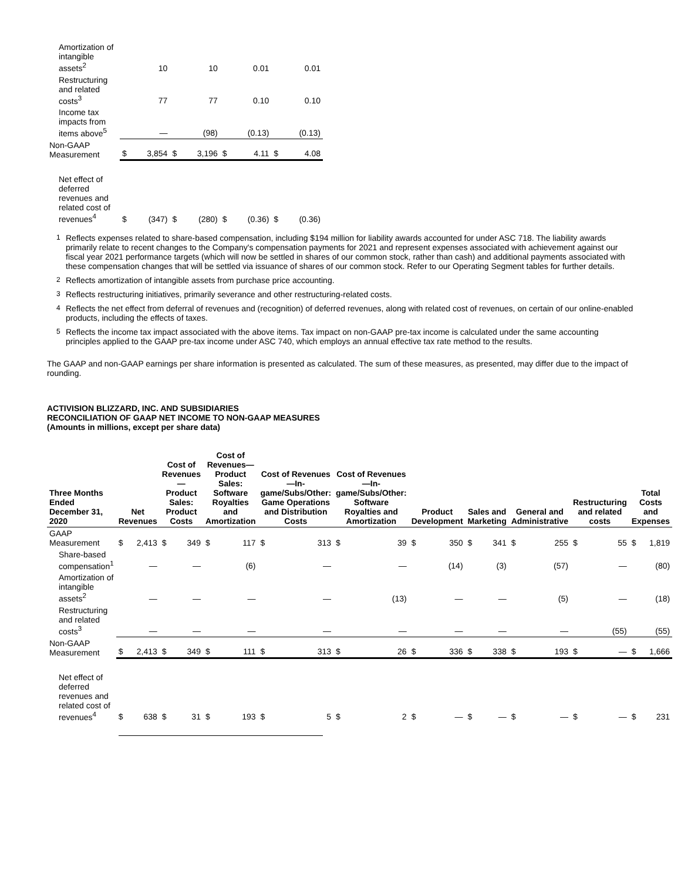| Amortization of intangible assets<sup>2</sup> | | 10 | | 10 | | 0.01 | | 0.01 |
| Restructuring and related costs<sup>3</sup> | | 77 | | 77 | | 0.10 | | 0.10 |
| Income tax impacts from items above<sup>5</sup> | | — | | (98) | | (0.13) | | (0.13) |
| Non-GAAP Measurement | $ | 3,854 | $ | 3,196 | $ | 4.11 | $ | 4.08 |
| Net effect of deferred revenues and related cost of revenues<sup>4</sup> | $ | (347) | $ | (280) | $ | (0.36) | $ | (0.36) |
1
Reflects expenses related to share-based compensation, including $194 million for liability awards accounted for under ASC 718. The liability awards primarily relate to recent changes to the Company's compensation payments for 2021 and represent expenses associated with achievement against our fiscal year 2021 performance targets (which will now be settled in shares of our common stock, rather than cash) and additional payments associated with these compensation changes that will be settled via issuance of shares of our common stock. Refer to our Operating Segment tables for further details.
2
Reflects amortization of intangible assets from purchase price accounting.
3
Reflects restructuring initiatives, primarily severance and other restructuring-related costs.
4
Reflects the net effect from deferral of revenues and (recognition) of deferred revenues, along with related cost of revenues, on certain of our online-enabled products, including the effects of taxes.
5
Reflects the income tax impact associated with the above items. Tax impact on non-GAAP pre-tax income is calculated under the same accounting principles applied to the GAAP pre-tax income under ASC 740, which employs an annual effective tax rate method to the results.
The GAAP and non-GAAP earnings per share information is presented as calculated. The sum of these measures, as presented, may differ due to the impact of rounding.
ACTIVISION BLIZZARD, INC. AND SUBSIDIARIES
RECONCILIATION OF GAAP NET INCOME TO NON-GAAP MEASURES
(Amounts in millions, except per share data)
| Three Months Ended December 31, 2020 | Net Revenues | | Cost of Revenues—Product Sales: Product Costs | | Cost of Revenues—Product Sales: Software Royalties and Amortization | | Cost of Revenues—In-game/Subs/Other: Game Operations and Distribution Costs | | Cost of Revenues—In-game/Subs/Other: Software Royalties and Amortization | | Product Development | | Sales and Marketing | | General and Administrative | | Restructuring and related costs | | Total Costs and Expenses | |
| --- | --- | --- | --- | --- | --- | --- | --- | --- | --- | --- | --- | --- | --- | --- | --- | --- | --- | --- | --- | --- |
| GAAP Measurement | $ | 2,413 | $ | 349 | $ | 117 | $ | 313 | $ | 39 | $ | 350 | $ | 341 | $ | 255 | $ | 55 | $ | 1,819 |
| Share-based compensation<sup>1</sup> | | — | | — | | (6) | | — | | — | | (14) | | (3) | | (57) | | — | | (80) |
| Amortization of intangible assets<sup>2</sup> | | — | | — | | — | | — | | (13) | | — | | — | | (5) | | — | | (18) |
| Restructuring and related costs<sup>3</sup> | | — | | — | | — | | — | | — | | — | | — | | — | | (55) | | (55) |
| Non-GAAP Measurement | $ | 2,413 | $ | 349 | $ | 111 | $ | 313 | $ | 26 | $ | 336 | $ | 338 | $ | 193 | $ | — | $ | 1,666 |
| Net effect of deferred revenues and related cost of revenues<sup>4</sup> | $ | 638 | $ | 31 | $ | 193 | $ | 5 | $ | 2 | $ | — | $ | — | $ | — | $ | — | $ | 231 |